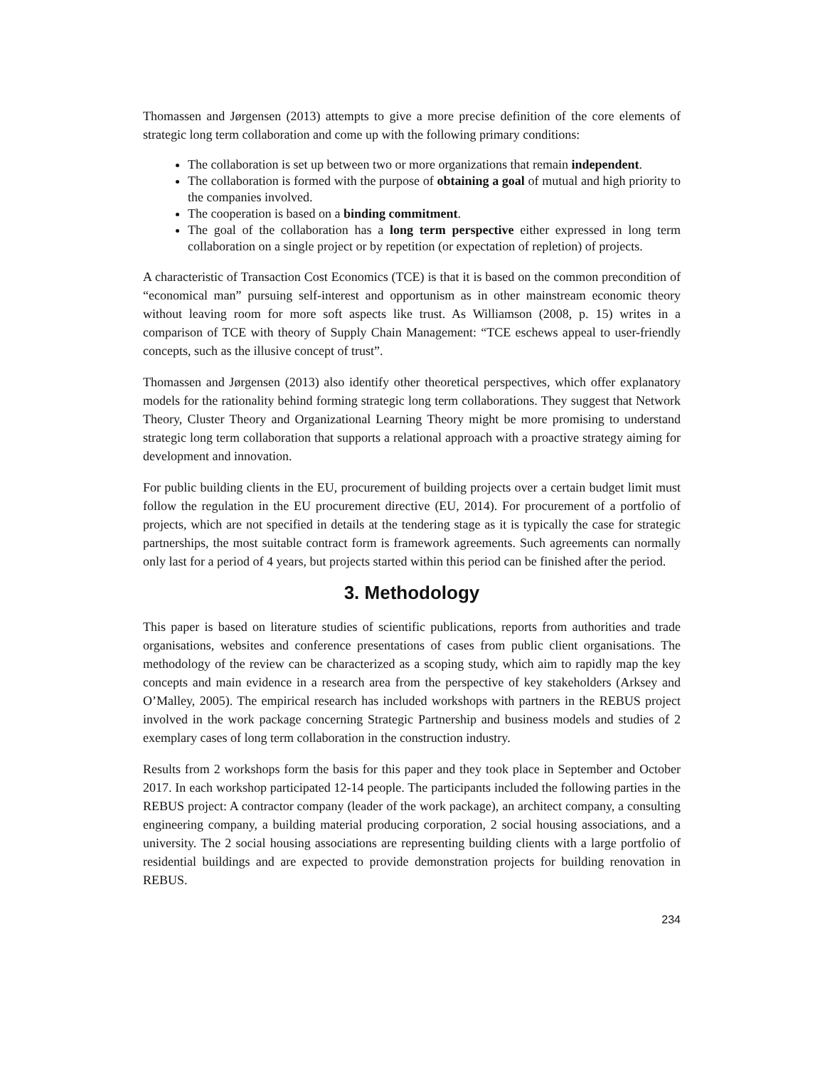Thomassen and Jørgensen (2013) attempts to give a more precise definition of the core elements of strategic long term collaboration and come up with the following primary conditions:
The collaboration is set up between two or more organizations that remain independent.
The collaboration is formed with the purpose of obtaining a goal of mutual and high priority to the companies involved.
The cooperation is based on a binding commitment.
The goal of the collaboration has a long term perspective either expressed in long term collaboration on a single project or by repetition (or expectation of repletion) of projects.
A characteristic of Transaction Cost Economics (TCE) is that it is based on the common precondition of “economical man” pursuing self-interest and opportunism as in other mainstream economic theory without leaving room for more soft aspects like trust. As Williamson (2008, p. 15) writes in a comparison of TCE with theory of Supply Chain Management: “TCE eschews appeal to user-friendly concepts, such as the illusive concept of trust”.
Thomassen and Jørgensen (2013) also identify other theoretical perspectives, which offer explanatory models for the rationality behind forming strategic long term collaborations. They suggest that Network Theory, Cluster Theory and Organizational Learning Theory might be more promising to understand strategic long term collaboration that supports a relational approach with a proactive strategy aiming for development and innovation.
For public building clients in the EU, procurement of building projects over a certain budget limit must follow the regulation in the EU procurement directive (EU, 2014). For procurement of a portfolio of projects, which are not specified in details at the tendering stage as it is typically the case for strategic partnerships, the most suitable contract form is framework agreements. Such agreements can normally only last for a period of 4 years, but projects started within this period can be finished after the period.
3. Methodology
This paper is based on literature studies of scientific publications, reports from authorities and trade organisations, websites and conference presentations of cases from public client organisations. The methodology of the review can be characterized as a scoping study, which aim to rapidly map the key concepts and main evidence in a research area from the perspective of key stakeholders (Arksey and O’Malley, 2005). The empirical research has included workshops with partners in the REBUS project involved in the work package concerning Strategic Partnership and business models and studies of 2 exemplary cases of long term collaboration in the construction industry.
Results from 2 workshops form the basis for this paper and they took place in September and October 2017. In each workshop participated 12-14 people. The participants included the following parties in the REBUS project: A contractor company (leader of the work package), an architect company, a consulting engineering company, a building material producing corporation, 2 social housing associations, and a university. The 2 social housing associations are representing building clients with a large portfolio of residential buildings and are expected to provide demonstration projects for building renovation in REBUS.
234